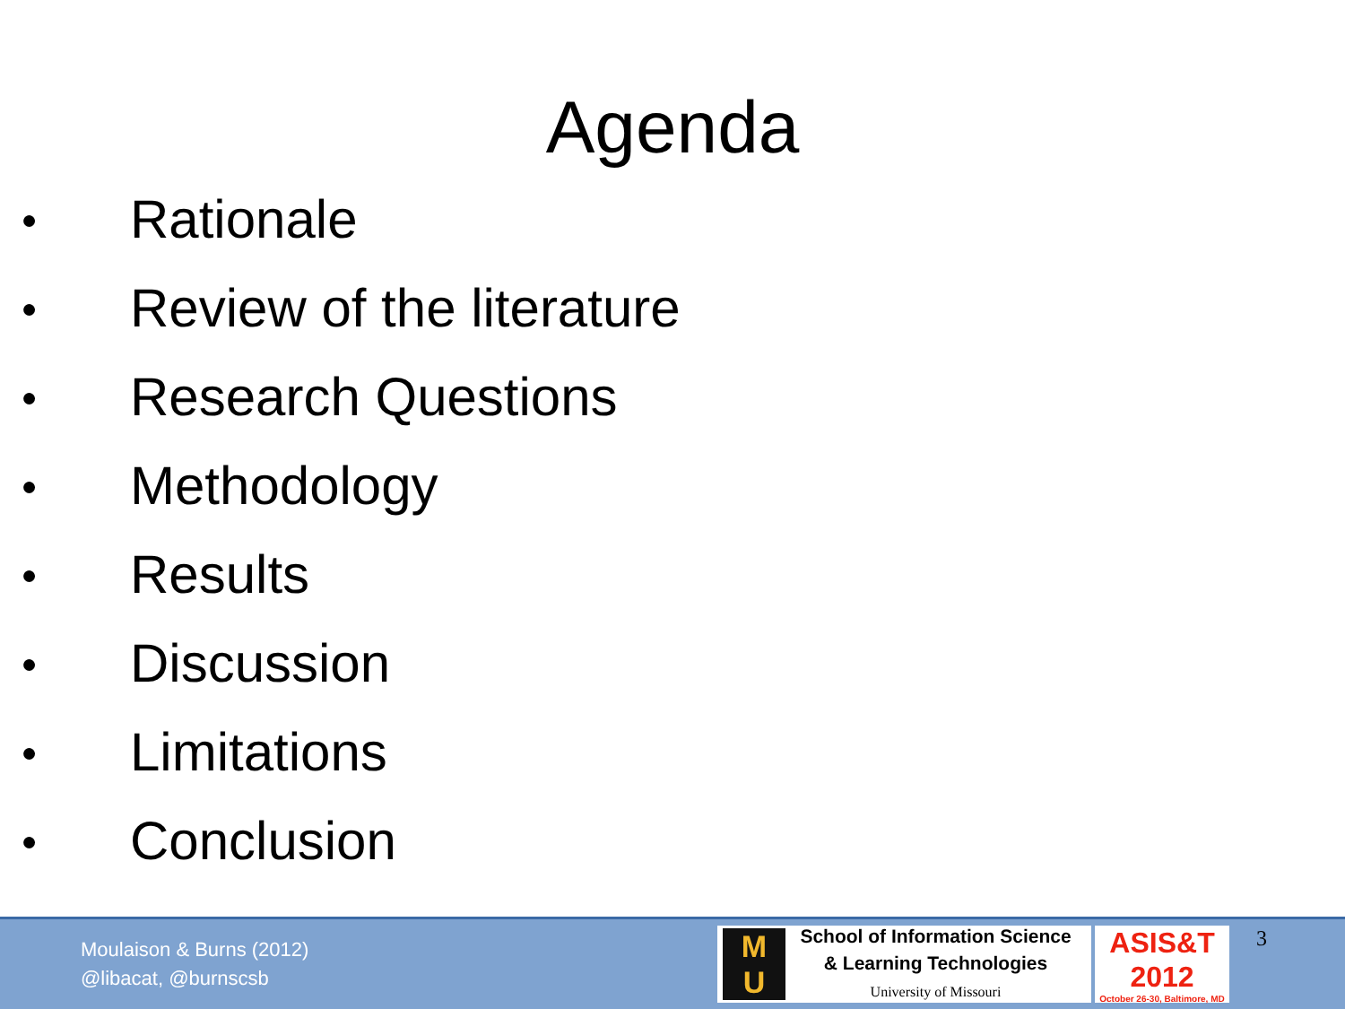Agenda
● Rationale
● Review of the literature
● Research Questions
● Methodology
● Results
● Discussion
● Limitations
● Conclusion
Moulaison & Burns (2012)
@libacat, @burnscsb
M
U
School of Information Science
& Learning Technologies
University of Missouri
ASIS&T
2012
October 26-30, Baltimore, MD
3